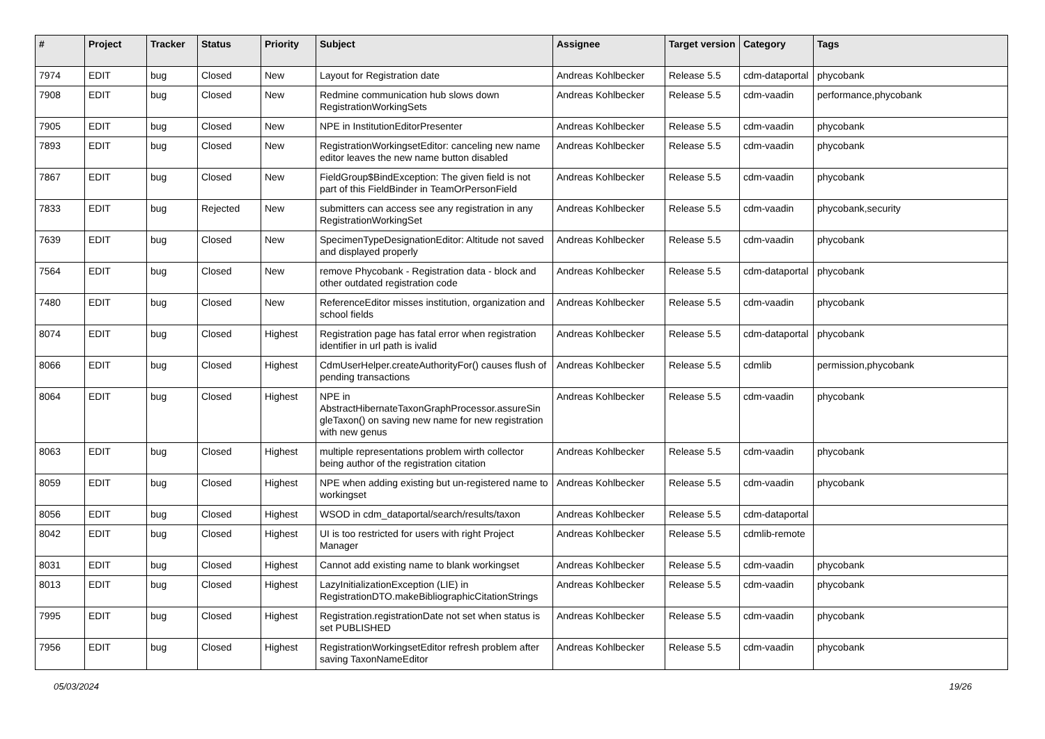| # | Project | Tracker | Status | Priority | Subject | Assignee | Target version | Category | Tags |
| --- | --- | --- | --- | --- | --- | --- | --- | --- | --- |
| 7974 | EDIT | bug | Closed | New | Layout for Registration date | Andreas Kohlbecker | Release 5.5 | cdm-dataportal | phycobank |
| 7908 | EDIT | bug | Closed | New | Redmine communication hub slows down RegistrationWorkingSets | Andreas Kohlbecker | Release 5.5 | cdm-vaadin | performance,phycobank |
| 7905 | EDIT | bug | Closed | New | NPE in InstitutionEditorPresenter | Andreas Kohlbecker | Release 5.5 | cdm-vaadin | phycobank |
| 7893 | EDIT | bug | Closed | New | RegistrationWorkingsetEditor: canceling new name editor leaves the new name button disabled | Andreas Kohlbecker | Release 5.5 | cdm-vaadin | phycobank |
| 7867 | EDIT | bug | Closed | New | FieldGroup$BindException: The given field is not part of this FieldBinder in TeamOrPersonField | Andreas Kohlbecker | Release 5.5 | cdm-vaadin | phycobank |
| 7833 | EDIT | bug | Rejected | New | submitters can access see any registration in any RegistrationWorkingSet | Andreas Kohlbecker | Release 5.5 | cdm-vaadin | phycobank,security |
| 7639 | EDIT | bug | Closed | New | SpecimenTypeDesignationEditor: Altitude not saved and displayed properly | Andreas Kohlbecker | Release 5.5 | cdm-vaadin | phycobank |
| 7564 | EDIT | bug | Closed | New | remove Phycobank - Registration data - block and other outdated registration code | Andreas Kohlbecker | Release 5.5 | cdm-dataportal | phycobank |
| 7480 | EDIT | bug | Closed | New | ReferenceEditor misses institution, organization and school fields | Andreas Kohlbecker | Release 5.5 | cdm-vaadin | phycobank |
| 8074 | EDIT | bug | Closed | Highest | Registration page has fatal error when registration identifier in url path is ivalid | Andreas Kohlbecker | Release 5.5 | cdm-dataportal | phycobank |
| 8066 | EDIT | bug | Closed | Highest | CdmUserHelper.createAuthorityFor() causes flush of pending transactions | Andreas Kohlbecker | Release 5.5 | cdmlib | permission,phycobank |
| 8064 | EDIT | bug | Closed | Highest | NPE in AbstractHibernateTaxonGraphProcessor.assureSin gleTaxon() on saving new name for new registration with new genus | Andreas Kohlbecker | Release 5.5 | cdm-vaadin | phycobank |
| 8063 | EDIT | bug | Closed | Highest | multiple representations problem wirth collector being author of the registration citation | Andreas Kohlbecker | Release 5.5 | cdm-vaadin | phycobank |
| 8059 | EDIT | bug | Closed | Highest | NPE when adding existing but un-registered name to workingset | Andreas Kohlbecker | Release 5.5 | cdm-vaadin | phycobank |
| 8056 | EDIT | bug | Closed | Highest | WSOD in cdm_dataportal/search/results/taxon | Andreas Kohlbecker | Release 5.5 | cdm-dataportal | |
| 8042 | EDIT | bug | Closed | Highest | UI is too restricted for users with right Project Manager | Andreas Kohlbecker | Release 5.5 | cdmlib-remote | |
| 8031 | EDIT | bug | Closed | Highest | Cannot add existing name to blank workingset | Andreas Kohlbecker | Release 5.5 | cdm-vaadin | phycobank |
| 8013 | EDIT | bug | Closed | Highest | LazyInitializationException (LIE) in RegistrationDTO.makeBibliographicCitationStrings | Andreas Kohlbecker | Release 5.5 | cdm-vaadin | phycobank |
| 7995 | EDIT | bug | Closed | Highest | Registration.registrationDate not set when status is set PUBLISHED | Andreas Kohlbecker | Release 5.5 | cdm-vaadin | phycobank |
| 7956 | EDIT | bug | Closed | Highest | RegistrationWorkingsetEditor refresh problem after saving TaxonNameEditor | Andreas Kohlbecker | Release 5.5 | cdm-vaadin | phycobank |
05/03/2024 19/26